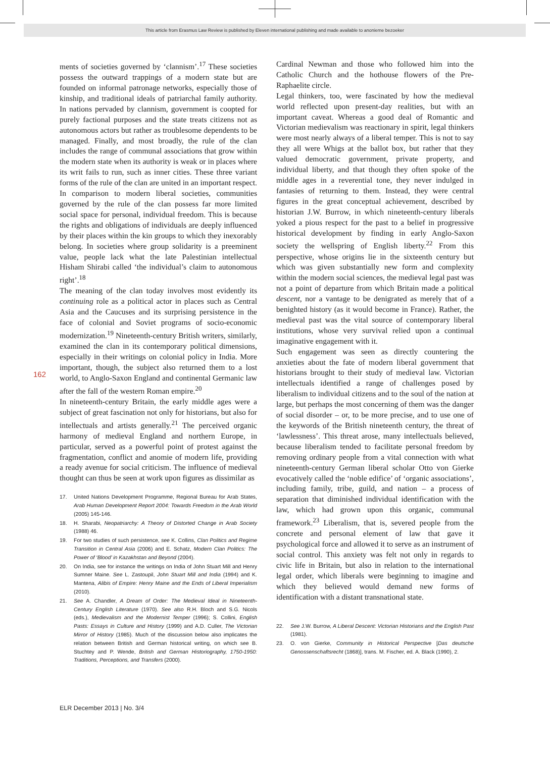This article from Erasmus Law Review is published by Eleven international publishing and made available to anonieme bezoeker
162
ments of societies governed by ‘clannism’.<sup>17</sup> These societies possess the outward trappings of a modern state but are founded on informal patronage networks, especially those of kinship, and traditional ideals of patriarchal family authority. In nations pervaded by clannism, government is coopted for purely factional purposes and the state treats citizens not as autonomous actors but rather as troublesome dependents to be managed. Finally, and most broadly, the rule of the clan includes the range of communal associations that grow within the modern state when its authority is weak or in places where its writ fails to run, such as inner cities. These three variant forms of the rule of the clan are united in an important respect. In comparison to modern liberal societies, communities governed by the rule of the clan possess far more limited social space for personal, individual freedom. This is because the rights and obligations of individuals are deeply influenced by their places within the kin groups to which they inexorably belong. In societies where group solidarity is a preeminent value, people lack what the late Palestinian intellectual Hisham Shirabi called ‘the individual’s claim to autonomous right’.<sup>18</sup>
The meaning of the clan today involves most evidently its continuing role as a political actor in places such as Central Asia and the Caucuses and its surprising persistence in the face of colonial and Soviet programs of socio-economic modernization.<sup>19</sup> Nineteenth-century British writers, similarly, examined the clan in its contemporary political dimensions, especially in their writings on colonial policy in India. More important, though, the subject also returned them to a lost world, to Anglo-Saxon England and continental Germanic law after the fall of the western Roman empire.<sup>20</sup>
In nineteenth-century Britain, the early middle ages were a subject of great fascination not only for historians, but also for intellectuals and artists generally.<sup>21</sup> The perceived organic harmony of medieval England and northern Europe, in particular, served as a powerful point of protest against the fragmentation, conflict and anomie of modern life, providing a ready avenue for social criticism. The influence of medieval thought can thus be seen at work upon figures as dissimilar as
17. United Nations Development Programme, Regional Bureau for Arab States, Arab Human Development Report 2004: Towards Freedom in the Arab World (2005) 145-146.
18. H. Sharabi, Neopatriarchy: A Theory of Distorted Change in Arab Society (1988) 46.
19. For two studies of such persistence, see K. Collins, Clan Politics and Regime Transition in Central Asia (2006) and E. Schatz, Modern Clan Politics: The Power of ‘Blood’ in Kazakhstan and Beyond (2004).
20. On India, see for instance the writings on India of John Stuart Mill and Henry Sumner Maine. See L. Zastoupil, John Stuart Mill and India (1994) and K. Mantena, Alibis of Empire: Henry Maine and the Ends of Liberal Imperialism (2010).
21. See A. Chandler, A Dream of Order: The Medieval Ideal in Nineteenth-Century English Literature (1970). See also R.H. Bloch and S.G. Nicols (eds.), Medievalism and the Modernist Temper (1996); S. Collini, English Pasts: Essays in Culture and History (1999) and A.D. Culler, The Victorian Mirror of History (1985). Much of the discussion below also implicates the relation between British and German historical writing, on which see B. Stuchtey and P. Wende, British and German Historiography, 1750-1950: Traditions, Perceptions, and Transfers (2000).
Cardinal Newman and those who followed him into the Catholic Church and the hothouse flowers of the Pre-Raphaelite circle.
Legal thinkers, too, were fascinated by how the medieval world reflected upon present-day realities, but with an important caveat. Whereas a good deal of Romantic and Victorian medievalism was reactionary in spirit, legal thinkers were most nearly always of a liberal temper. This is not to say they all were Whigs at the ballot box, but rather that they valued democratic government, private property, and individual liberty, and that though they often spoke of the middle ages in a reverential tone, they never indulged in fantasies of returning to them. Instead, they were central figures in the great conceptual achievement, described by historian J.W. Burrow, in which nineteenth-century liberals yoked a pious respect for the past to a belief in progressive historical development by finding in early Anglo-Saxon society the wellspring of English liberty.<sup>22</sup> From this perspective, whose origins lie in the sixteenth century but which was given substantially new form and complexity within the modern social sciences, the medieval legal past was not a point of departure from which Britain made a political descent, nor a vantage to be denigrated as merely that of a benighted history (as it would become in France). Rather, the medieval past was the vital source of contemporary liberal institutions, whose very survival relied upon a continual imaginative engagement with it.
Such engagement was seen as directly countering the anxieties about the fate of modern liberal government that historians brought to their study of medieval law. Victorian intellectuals identified a range of challenges posed by liberalism to individual citizens and to the soul of the nation at large, but perhaps the most concerning of them was the danger of social disorder – or, to be more precise, and to use one of the keywords of the British nineteenth century, the threat of ‘lawlessness’. This threat arose, many intellectuals believed, because liberalism tended to facilitate personal freedom by removing ordinary people from a vital connection with what nineteenth-century German liberal scholar Otto von Gierke evocatively called the ‘noble edifice’ of ‘organic associations’, including family, tribe, guild, and nation – a process of separation that diminished individual identification with the law, which had grown upon this organic, communal framework.<sup>23</sup> Liberalism, that is, severed people from the concrete and personal element of law that gave it psychological force and allowed it to serve as an instrument of social control. This anxiety was felt not only in regards to civic life in Britain, but also in relation to the international legal order, which liberals were beginning to imagine and which they believed would demand new forms of identification with a distant transnational state.
22. See J.W. Burrow, A Liberal Descent: Victorian Historians and the English Past (1981).
23. O. von Gierke, Community in Historical Perspective [Das deutsche Genossenschaftsrecht (1868)], trans. M. Fischer, ed. A. Black (1990), 2.
ELR December 2013 | No. 3/4